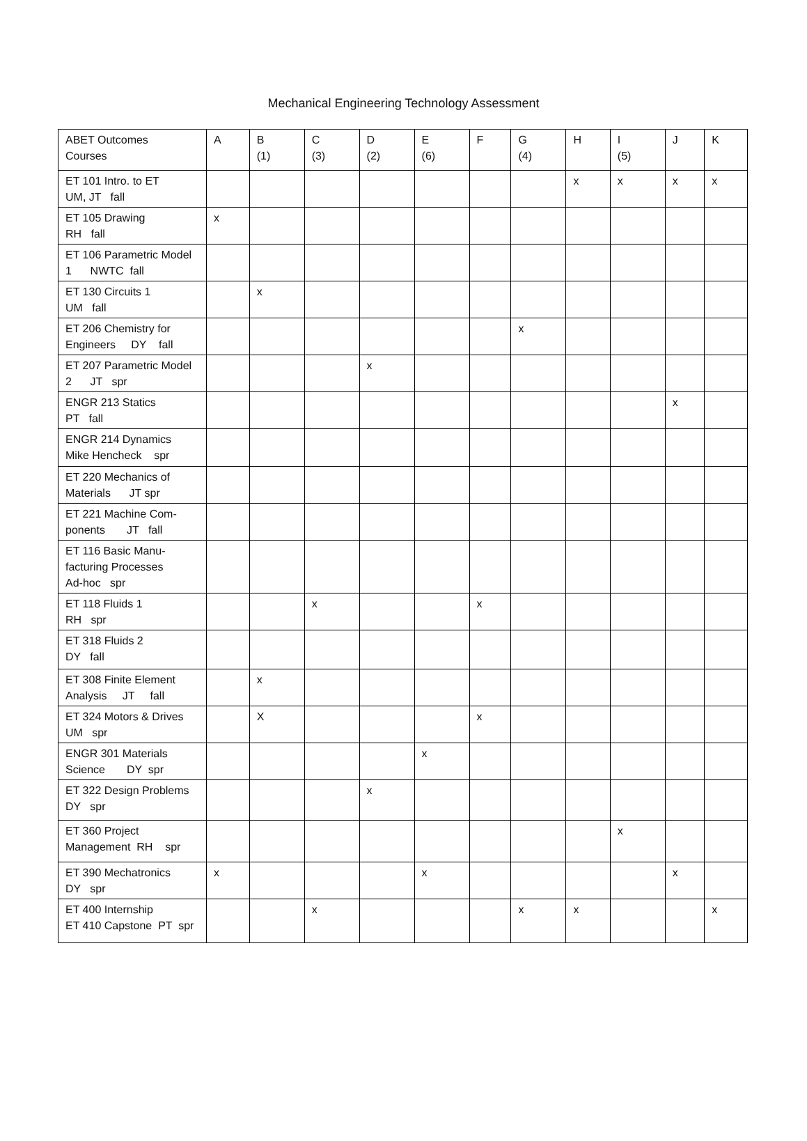Mechanical Engineering Technology Assessment
| ABET Outcomes Courses | A | B (1) | C (3) | D (2) | E (6) | F | G (4) | H | I (5) | J | K |
| --- | --- | --- | --- | --- | --- | --- | --- | --- | --- | --- | --- |
| ET 101 Intro. to ET UM, JT fall | | | | | | | | x | x | x | x |
| ET 105 Drawing RH fall | x | | | | | | | | | | |
| ET 106 Parametric Model 1 NWTC fall | | | | | | | | | | | |
| ET 130 Circuits 1 UM fall | | x | | | | | | | | | |
| ET 206 Chemistry for Engineers DY fall | | | | | | | x | | | | |
| ET 207 Parametric Model 2 JT spr | | | | x | | | | | | | |
| ENGR 213 Statics PT fall | | | | | | | | | | x | |
| ENGR 214 Dynamics Mike Hencheck spr | | | | | | | | | | | |
| ET 220 Mechanics of Materials JT spr | | | | | | | | | | | |
| ET 221 Machine Com-ponents JT fall | | | | | | | | | | | |
| ET 116 Basic Manu-facturing Processes Ad-hoc spr | | | | | | | | | | | |
| ET 118 Fluids 1 RH spr | | | x | | | x | | | | | |
| ET 318 Fluids 2 DY fall | | | | | | | | | | | |
| ET 308 Finite Element Analysis JT fall | | x | | | | | | | | | |
| ET 324 Motors & Drives UM spr | | X | | | | x | | | | | |
| ENGR 301 Materials Science DY spr | | | | | x | | | | | | |
| ET 322 Design Problems DY spr | | | | x | | | | | | | |
| ET 360 Project Management RH spr | | | | | | | | | x | | |
| ET 390 Mechatronics DY spr | x | | | | x | | | | | x | |
| ET 400 Internship ET 410 Capstone PT spr | | | x | | | | x | x | | | x |